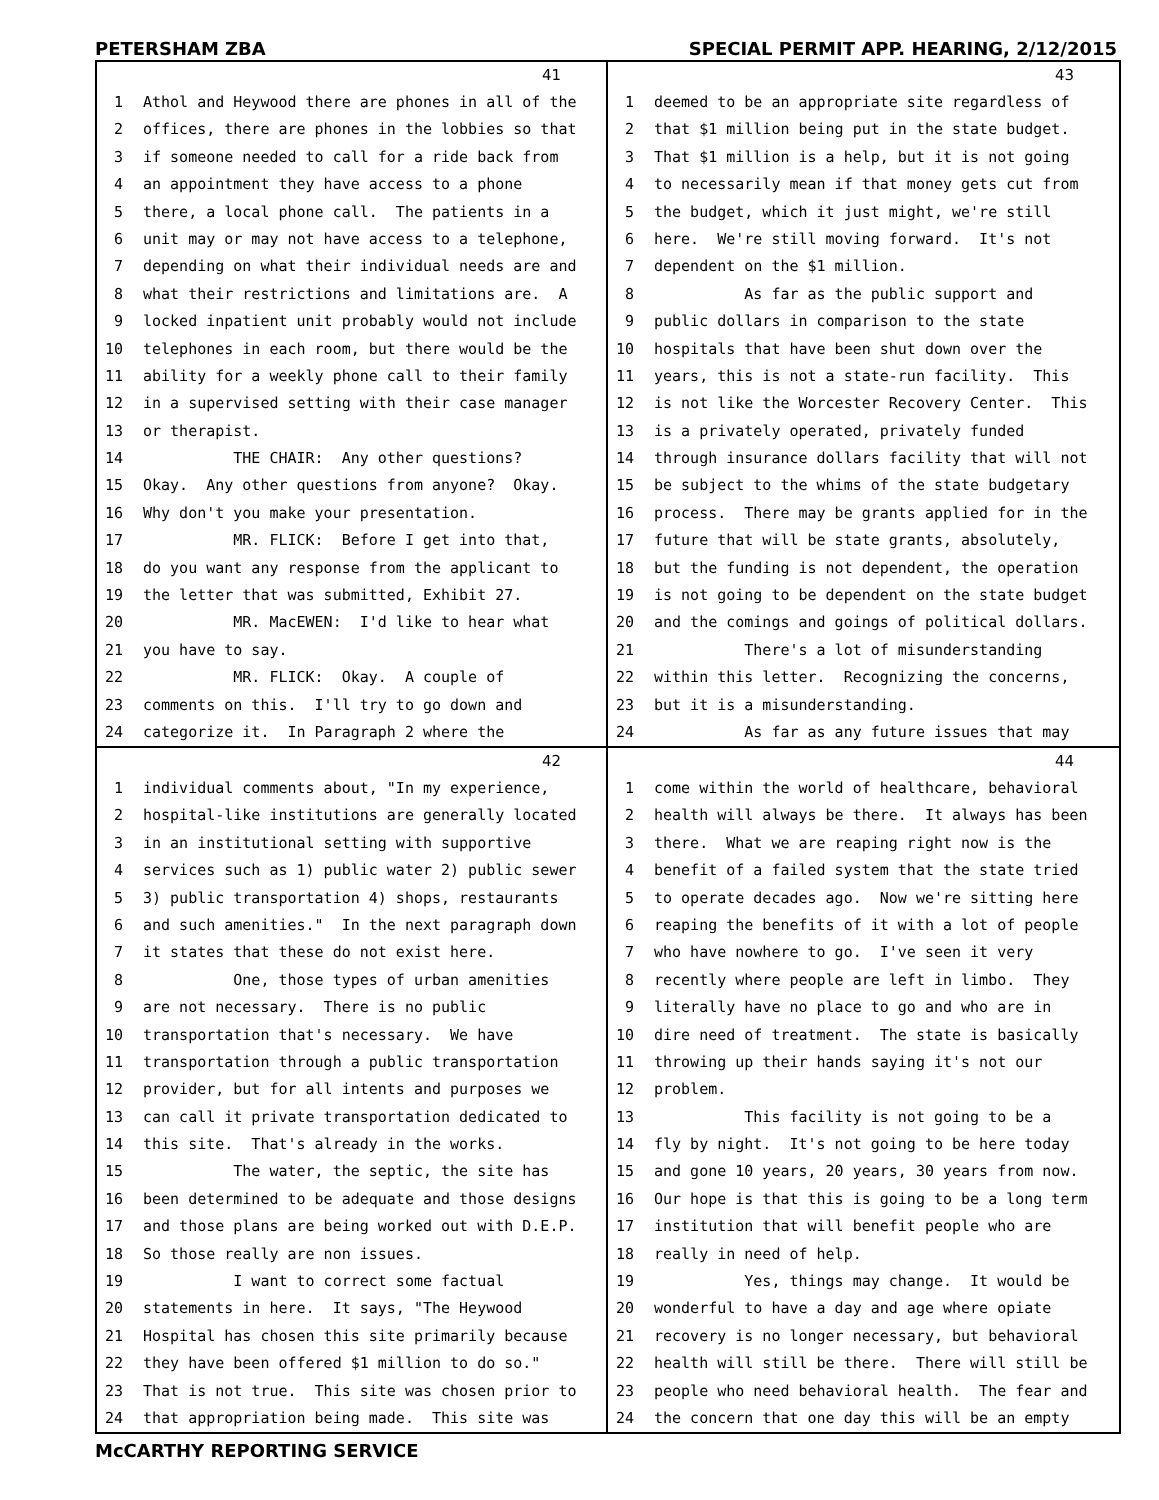PETERSHAM ZBA SPECIAL PERMIT APP. HEARING, 2/12/2015
41
1 Athol and Heywood there are phones in all of the
2 offices, there are phones in the lobbies so that
3 if someone needed to call for a ride back from
4 an appointment they have access to a phone
5 there, a local phone call. The patients in a
6 unit may or may not have access to a telephone,
7 depending on what their individual needs are and
8 what their restrictions and limitations are. A
9 locked inpatient unit probably would not include
10 telephones in each room, but there would be the
11 ability for a weekly phone call to their family
12 in a supervised setting with their case manager
13 or therapist.
14 THE CHAIR: Any other questions?
15 Okay. Any other questions from anyone? Okay.
16 Why don't you make your presentation.
17 MR. FLICK: Before I get into that,
18 do you want any response from the applicant to
19 the letter that was submitted, Exhibit 27.
20 MR. MacEWEN: I'd like to hear what
21 you have to say.
22 MR. FLICK: Okay. A couple of
23 comments on this. I'll try to go down and
24 categorize it. In Paragraph 2 where the
43
1 deemed to be an appropriate site regardless of
2 that $1 million being put in the state budget.
3 That $1 million is a help, but it is not going
4 to necessarily mean if that money gets cut from
5 the budget, which it just might, we're still
6 here. We're still moving forward. It's not
7 dependent on the $1 million.
8 As far as the public support and
9 public dollars in comparison to the state
10 hospitals that have been shut down over the
11 years, this is not a state-run facility. This
12 is not like the Worcester Recovery Center. This
13 is a privately operated, privately funded
14 through insurance dollars facility that will not
15 be subject to the whims of the state budgetary
16 process. There may be grants applied for in the
17 future that will be state grants, absolutely,
18 but the funding is not dependent, the operation
19 is not going to be dependent on the state budget
20 and the comings and goings of political dollars.
21 There's a lot of misunderstanding
22 within this letter. Recognizing the concerns,
23 but it is a misunderstanding.
24 As far as any future issues that may
42
1 individual comments about, "In my experience,
2 hospital-like institutions are generally located
3 in an institutional setting with supportive
4 services such as 1) public water 2) public sewer
5 3) public transportation 4) shops, restaurants
6 and such amenities." In the next paragraph down
7 it states that these do not exist here.
8 One, those types of urban amenities
9 are not necessary. There is no public
10 transportation that's necessary. We have
11 transportation through a public transportation
12 provider, but for all intents and purposes we
13 can call it private transportation dedicated to
14 this site. That's already in the works.
15 The water, the septic, the site has
16 been determined to be adequate and those designs
17 and those plans are being worked out with D.E.P.
18 So those really are non issues.
19 I want to correct some factual
20 statements in here. It says, "The Heywood
21 Hospital has chosen this site primarily because
22 they have been offered $1 million to do so."
23 That is not true. This site was chosen prior to
24 that appropriation being made. This site was
44
1 come within the world of healthcare, behavioral
2 health will always be there. It always has been
3 there. What we are reaping right now is the
4 benefit of a failed system that the state tried
5 to operate decades ago. Now we're sitting here
6 reaping the benefits of it with a lot of people
7 who have nowhere to go. I've seen it very
8 recently where people are left in limbo. They
9 literally have no place to go and who are in
10 dire need of treatment. The state is basically
11 throwing up their hands saying it's not our
12 problem.
13 This facility is not going to be a
14 fly by night. It's not going to be here today
15 and gone 10 years, 20 years, 30 years from now.
16 Our hope is that this is going to be a long term
17 institution that will benefit people who are
18 really in need of help.
19 Yes, things may change. It would be
20 wonderful to have a day and age where opiate
21 recovery is no longer necessary, but behavioral
22 health will still be there. There will still be
23 people who need behavioral health. The fear and
24 the concern that one day this will be an empty
McCARTHY REPORTING SERVICE